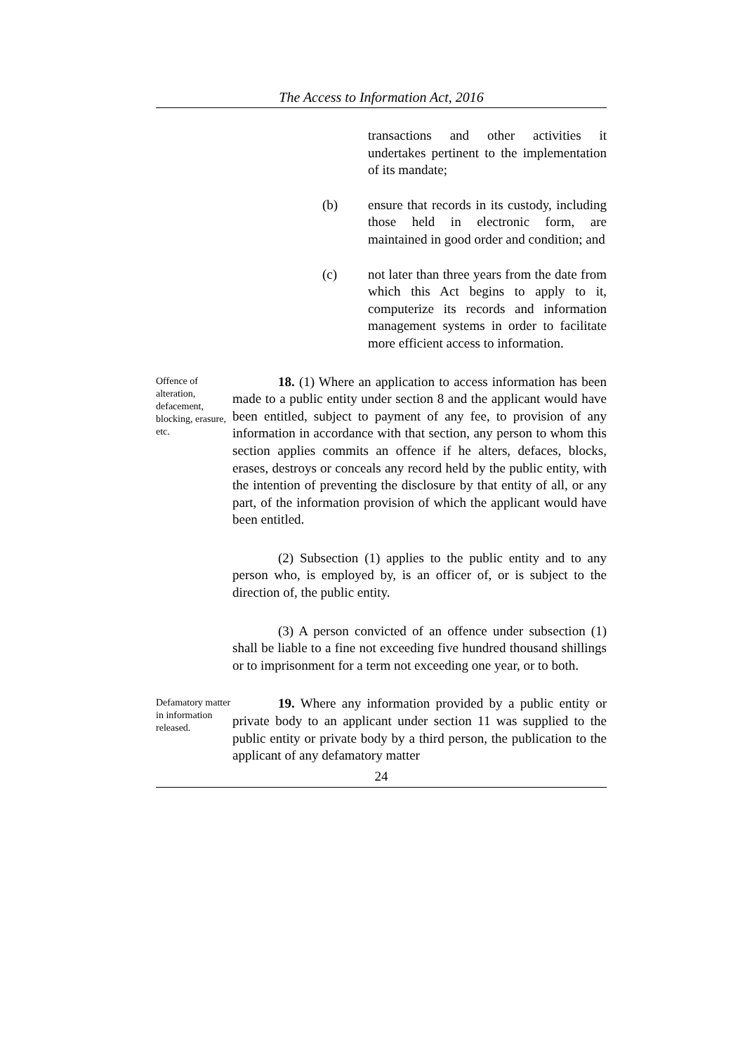The Access to Information Act, 2016
transactions and other activities it undertakes pertinent to the implementation of its mandate;
(b) ensure that records in its custody, including those held in electronic form, are maintained in good order and condition; and
(c) not later than three years from the date from which this Act begins to apply to it, computerize its records and information management systems in order to facilitate more efficient access to information.
Offence of alteration, defacement, blocking, erasure, etc.
18. (1) Where an application to access information has been made to a public entity under section 8 and the applicant would have been entitled, subject to payment of any fee, to provision of any information in accordance with that section, any person to whom this section applies commits an offence if he alters, defaces, blocks, erases, destroys or conceals any record held by the public entity, with the intention of preventing the disclosure by that entity of all, or any part, of the information provision of which the applicant would have been entitled.
(2) Subsection (1) applies to the public entity and to any person who, is employed by, is an officer of, or is subject to the direction of, the public entity.
(3) A person convicted of an offence under subsection (1) shall be liable to a fine not exceeding five hundred thousand shillings or to imprisonment for a term not exceeding one year, or to both.
Defamatory matter in information released.
19. Where any information provided by a public entity or private body to an applicant under section 11 was supplied to the public entity or private body by a third person, the publication to the applicant of any defamatory matter
24